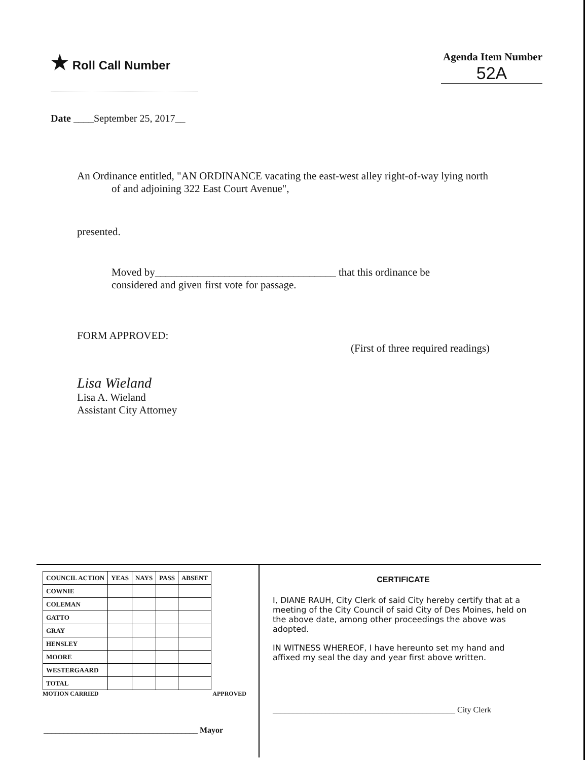★ Roll Call Number Agenda Item Number
52A
Date ____September 25, 2017__
An Ordinance entitled, "AN ORDINANCE vacating the east-west alley right-of-way lying north
of and adjoining 322 East Court Avenue",
presented.
Moved by__________________________________ that this ordinance be
considered and given first vote for passage.
FORM APPROVED:
(First of three required readings)
Lisa Wieland
Lisa A. Wieland
Assistant City Attorney
| COUNCIL ACTION | YEAS | NAYS | PASS | ABSENT |
| --- | --- | --- | --- | --- |
| COWNIE | | | | |
| COLEMAN | | | | |
| GATTO | | | | |
| GRAY | | | | |
| HENSLEY | | | | |
| MOORE | | | | |
| WESTERGAARD | | | | |
| TOTAL | | | | |
MOTION CARRIED APPROVED
______________________________________ Mayor
CERTIFICATE
I, DIANE RAUH, City Clerk of said City hereby certify that at a meeting of the City Council of said City of Des Moines, held on the above date, among other proceedings the above was adopted.
IN WITNESS WHEREOF, I have hereunto set my hand and affixed my seal the day and year first above written.
_____________________________________________ City Clerk